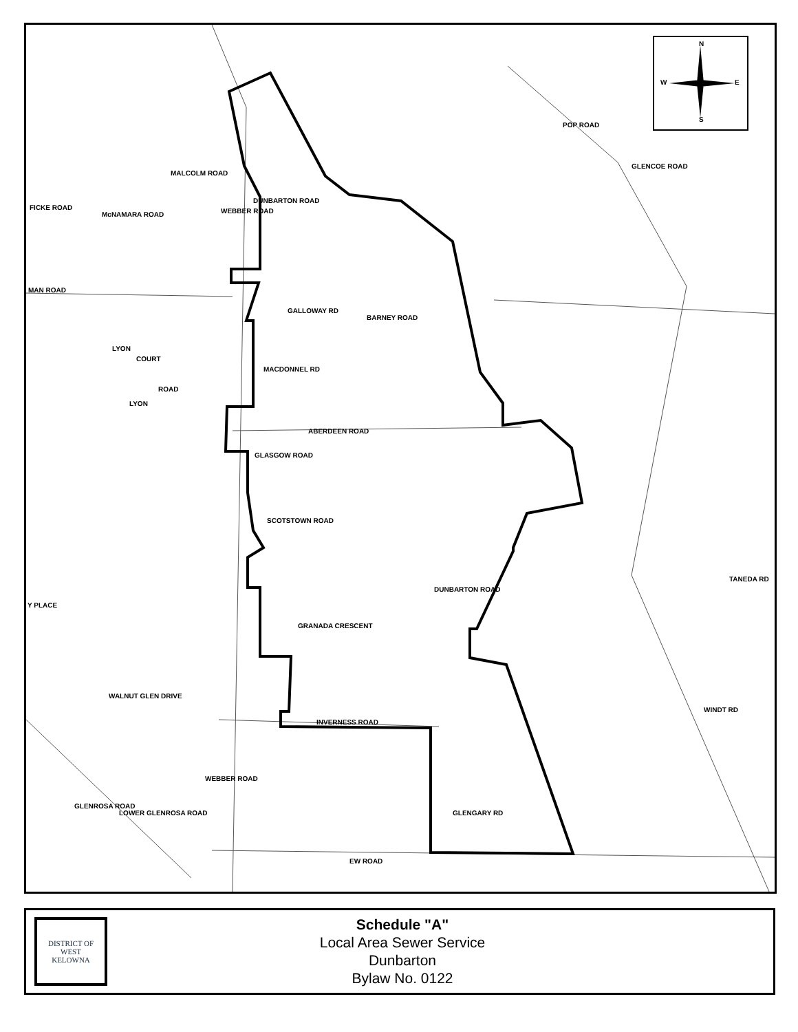N
W E
S
POP ROAD
GLENCOE ROAD
FICKE ROAD
McNAMARA ROAD
MALCOLM ROAD
WEBBER ROAD
DUNBARTON ROAD
MAN ROAD
GALLOWAY RD
BARNEY ROAD
LYON
COURT
MACDONNEL RD
ROAD
LYON
ABERDEEN ROAD
GLASGOW ROAD
SCOTSTOWN ROAD
TANEDA RD
Y PLACE
DUNBARTON ROAD
GRANADA CRESCENT
WINDT RD
WALNUT GLEN DRIVE
INVERNESS ROAD
WEBBER ROAD
GLENGARY RD
GLENROSA ROAD
LOWER GLENROSA ROAD
EW ROAD
DISTRICT OF
WEST
KELOWNA
Schedule "A"
Local Area Sewer Service
Dunbarton
Bylaw No. 0122